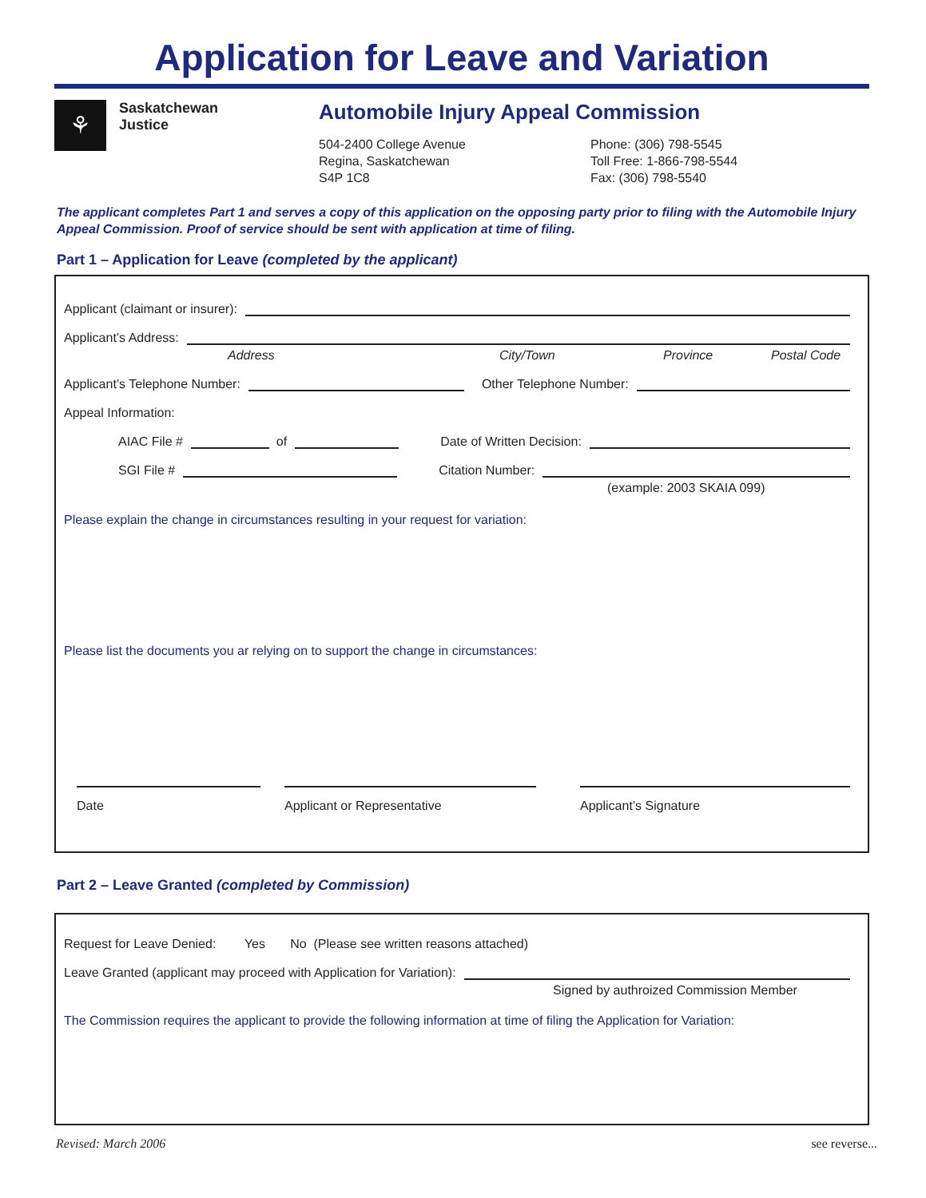Application for Leave and Variation
⚘
Saskatchewan
Justice
Automobile Injury Appeal Commission
504-2400 College Avenue
Regina, Saskatchewan
S4P 1C8
Phone: (306) 798-5545
Toll Free: 1-866-798-5544
Fax: (306) 798-5540
The applicant completes Part 1 and serves a copy of this application on the opposing party prior to filing with the Automobile Injury Appeal Commission. Proof of service should be sent with application at time of filing.
Part 1 – Application for Leave (completed by the applicant)
Applicant (claimant or insurer):
Applicant’s Address:
Address City/Town Province Postal Code
Applicant’s Telephone Number:
Other Telephone Number:
Appeal Information:
AIAC File #
of
Date of Written Decision:
SGI File #
Citation Number:
(example: 2003 SKAIA 099)
Please explain the change in circumstances resulting in your request for variation:
Please list the documents you ar relying on to support the change in circumstances:
Date Applicant or Representative Applicant’s Signature
Part 2 – Leave Granted (completed by Commission)
Request for Leave Denied: Yes No (Please see written reasons attached)
Leave Granted (applicant may proceed with Application for Variation):
Signed by authroized Commission Member
The Commission requires the applicant to provide the following information at time of filing the Application for Variation:
Revised: March 2006 see reverse...